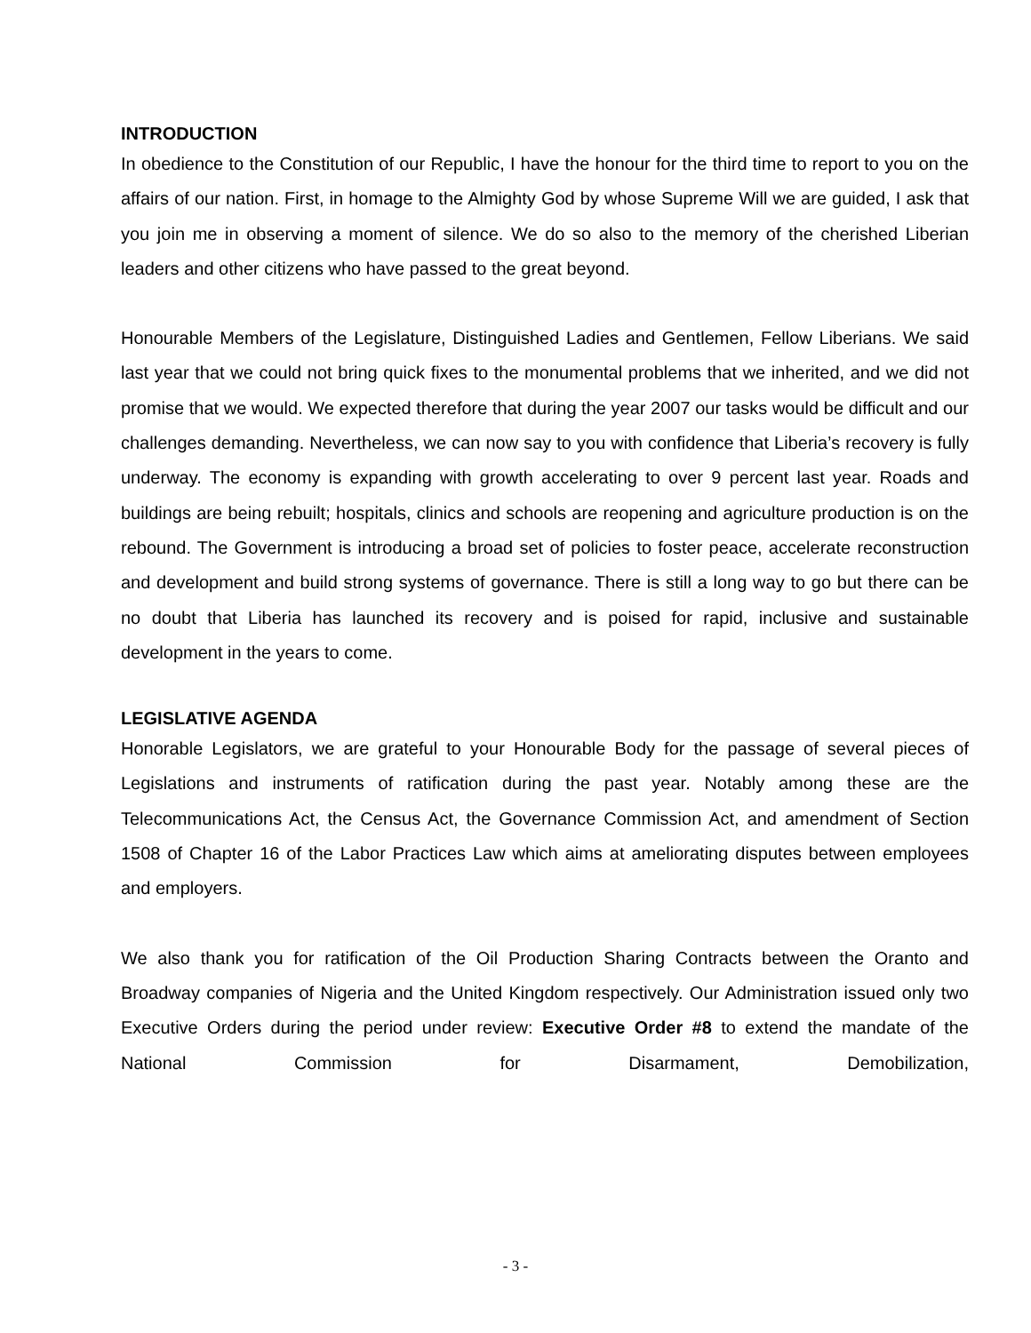INTRODUCTION
In obedience to the Constitution of our Republic, I have the honour for the third time to report to you on the affairs of our nation. First, in homage to the Almighty God by whose Supreme Will we are guided, I ask that you join me in observing a moment of silence. We do so also to the memory of the cherished Liberian leaders and other citizens who have passed to the great beyond.
Honourable Members of the Legislature, Distinguished Ladies and Gentlemen, Fellow Liberians. We said last year that we could not bring quick fixes to the monumental problems that we inherited, and we did not promise that we would. We expected therefore that during the year 2007 our tasks would be difficult and our challenges demanding. Nevertheless, we can now say to you with confidence that Liberia’s recovery is fully underway. The economy is expanding with growth accelerating to over 9 percent last year. Roads and buildings are being rebuilt; hospitals, clinics and schools are reopening and agriculture production is on the rebound. The Government is introducing a broad set of policies to foster peace, accelerate reconstruction and development and build strong systems of governance. There is still a long way to go but there can be no doubt that Liberia has launched its recovery and is poised for rapid, inclusive and sustainable development in the years to come.
LEGISLATIVE AGENDA
Honorable Legislators, we are grateful to your Honourable Body for the passage of several pieces of Legislations and instruments of ratification during the past year. Notably among these are the Telecommunications Act, the Census Act, the Governance Commission Act, and amendment of Section 1508 of Chapter 16 of the Labor Practices Law which aims at ameliorating disputes between employees and employers.
We also thank you for ratification of the Oil Production Sharing Contracts between the Oranto and Broadway companies of Nigeria and the United Kingdom respectively. Our Administration issued only two Executive Orders during the period under review: Executive Order #8 to extend the mandate of the National Commission for Disarmament, Demobilization,
- 3 -